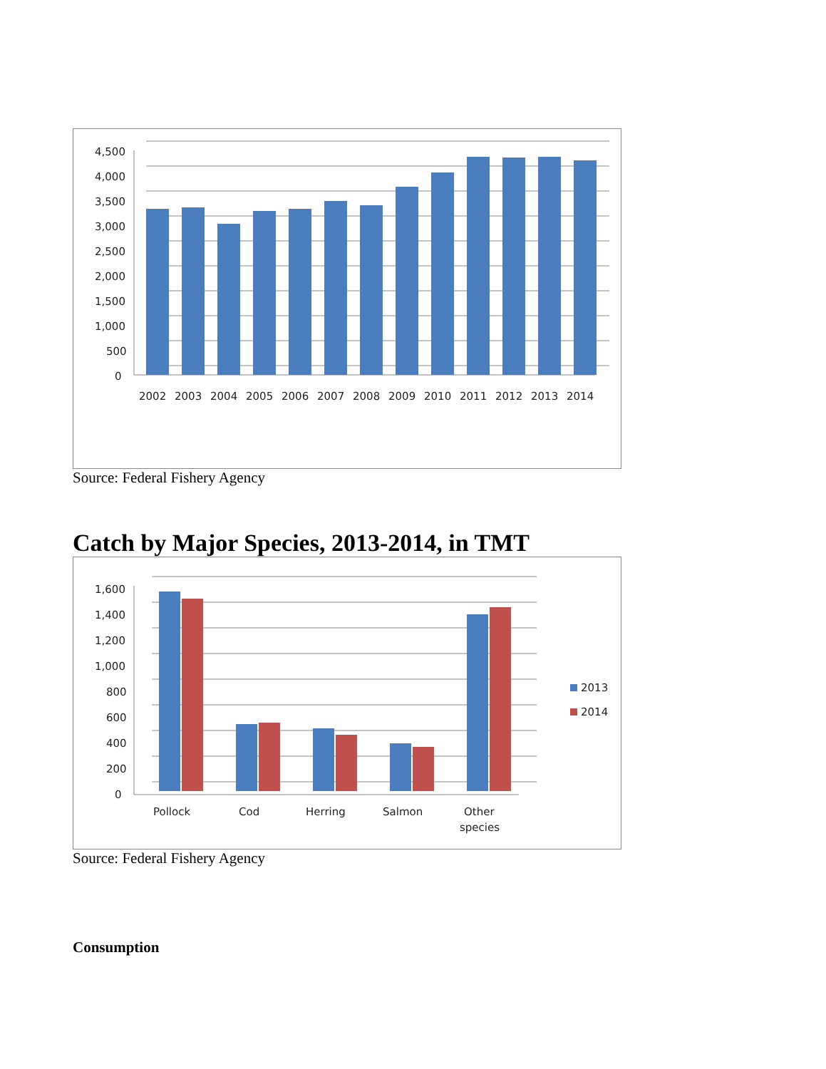4,500
4,000
3,500
3,000
2,500
2,000
1,500
1,000
500
0
2002
2003
2004
2005
2006
2007
2008
2009
2010
2011
2012
2013
2014
Source: Federal Fishery Agency
Catch by Major Species, 2013-2014, in TMT
1,600
1,400
1,200
1,000
800
600
400
200
0
Pollock
Cod
Herring
Salmon
Other
species
2013
2014
Source: Federal Fishery Agency
Consumption